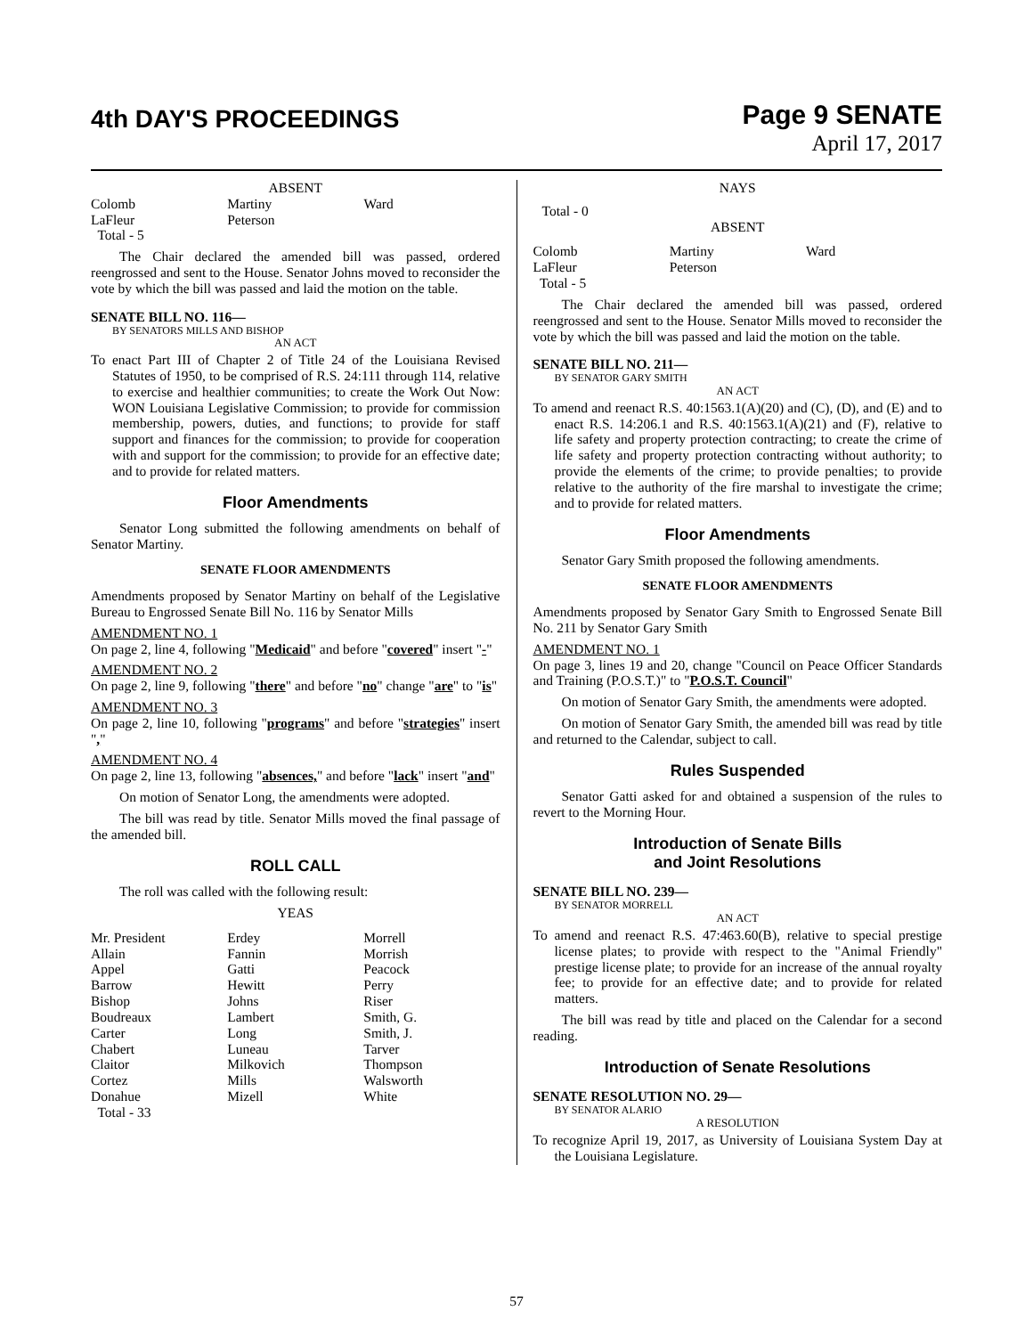4th DAY'S PROCEEDINGS
Page 9 SENATE
April 17, 2017
ABSENT
| Colomb | Martiny | Ward |
| LaFleur | Peterson | |
| Total - 5 | | |
The Chair declared the amended bill was passed, ordered reengrossed and sent to the House. Senator Johns moved to reconsider the vote by which the bill was passed and laid the motion on the table.
SENATE BILL NO. 116—
BY SENATORS MILLS AND BISHOP
AN ACT
To enact Part III of Chapter 2 of Title 24 of the Louisiana Revised Statutes of 1950, to be comprised of R.S. 24:111 through 114, relative to exercise and healthier communities; to create the Work Out Now: WON Louisiana Legislative Commission; to provide for commission membership, powers, duties, and functions; to provide for staff support and finances for the commission; to provide for cooperation with and support for the commission; to provide for an effective date; and to provide for related matters.
Floor Amendments
Senator Long submitted the following amendments on behalf of Senator Martiny.
SENATE FLOOR AMENDMENTS
Amendments proposed by Senator Martiny on behalf of the Legislative Bureau to Engrossed Senate Bill No. 116 by Senator Mills
AMENDMENT NO. 1
On page 2, line 4, following "Medicaid" and before "covered" insert "-"
AMENDMENT NO. 2
On page 2, line 9, following "there" and before "no" change "are" to "is"
AMENDMENT NO. 3
On page 2, line 10, following "programs" and before "strategies" insert ","
AMENDMENT NO. 4
On page 2, line 13, following "absences," and before "lack" insert "and"
On motion of Senator Long, the amendments were adopted.
The bill was read by title. Senator Mills moved the final passage of the amended bill.
ROLL CALL
The roll was called with the following result:
YEAS
| Mr. President | Erdey | Morrell |
| Allain | Fannin | Morrish |
| Appel | Gatti | Peacock |
| Barrow | Hewitt | Perry |
| Bishop | Johns | Riser |
| Boudreaux | Lambert | Smith, G. |
| Carter | Long | Smith, J. |
| Chabert | Luneau | Tarver |
| Claitor | Milkovich | Thompson |
| Cortez | Mills | Walsworth |
| Donahue | Mizell | White |
| Total - 33 | | |
NAYS
Total - 0
ABSENT
| Colomb | Martiny | Ward |
| LaFleur | Peterson | |
| Total - 5 | | |
The Chair declared the amended bill was passed, ordered reengrossed and sent to the House. Senator Mills moved to reconsider the vote by which the bill was passed and laid the motion on the table.
SENATE BILL NO. 211—
BY SENATOR GARY SMITH
AN ACT
To amend and reenact R.S. 40:1563.1(A)(20) and (C), (D), and (E) and to enact R.S. 14:206.1 and R.S. 40:1563.1(A)(21) and (F), relative to life safety and property protection contracting; to create the crime of life safety and property protection contracting without authority; to provide the elements of the crime; to provide penalties; to provide relative to the authority of the fire marshal to investigate the crime; and to provide for related matters.
Floor Amendments
Senator Gary Smith proposed the following amendments.
SENATE FLOOR AMENDMENTS
Amendments proposed by Senator Gary Smith to Engrossed Senate Bill No. 211 by Senator Gary Smith
AMENDMENT NO. 1
On page 3, lines 19 and 20, change "Council on Peace Officer Standards and Training (P.O.S.T.)" to "P.O.S.T. Council"
On motion of Senator Gary Smith, the amendments were adopted.
On motion of Senator Gary Smith, the amended bill was read by title and returned to the Calendar, subject to call.
Rules Suspended
Senator Gatti asked for and obtained a suspension of the rules to revert to the Morning Hour.
Introduction of Senate Bills
and Joint Resolutions
SENATE BILL NO. 239—
BY SENATOR MORRELL
AN ACT
To amend and reenact R.S. 47:463.60(B), relative to special prestige license plates; to provide with respect to the "Animal Friendly" prestige license plate; to provide for an increase of the annual royalty fee; to provide for an effective date; and to provide for related matters.
The bill was read by title and placed on the Calendar for a second reading.
Introduction of Senate Resolutions
SENATE RESOLUTION NO. 29—
BY SENATOR ALARIO
A RESOLUTION
To recognize April 19, 2017, as University of Louisiana System Day at the Louisiana Legislature.
57